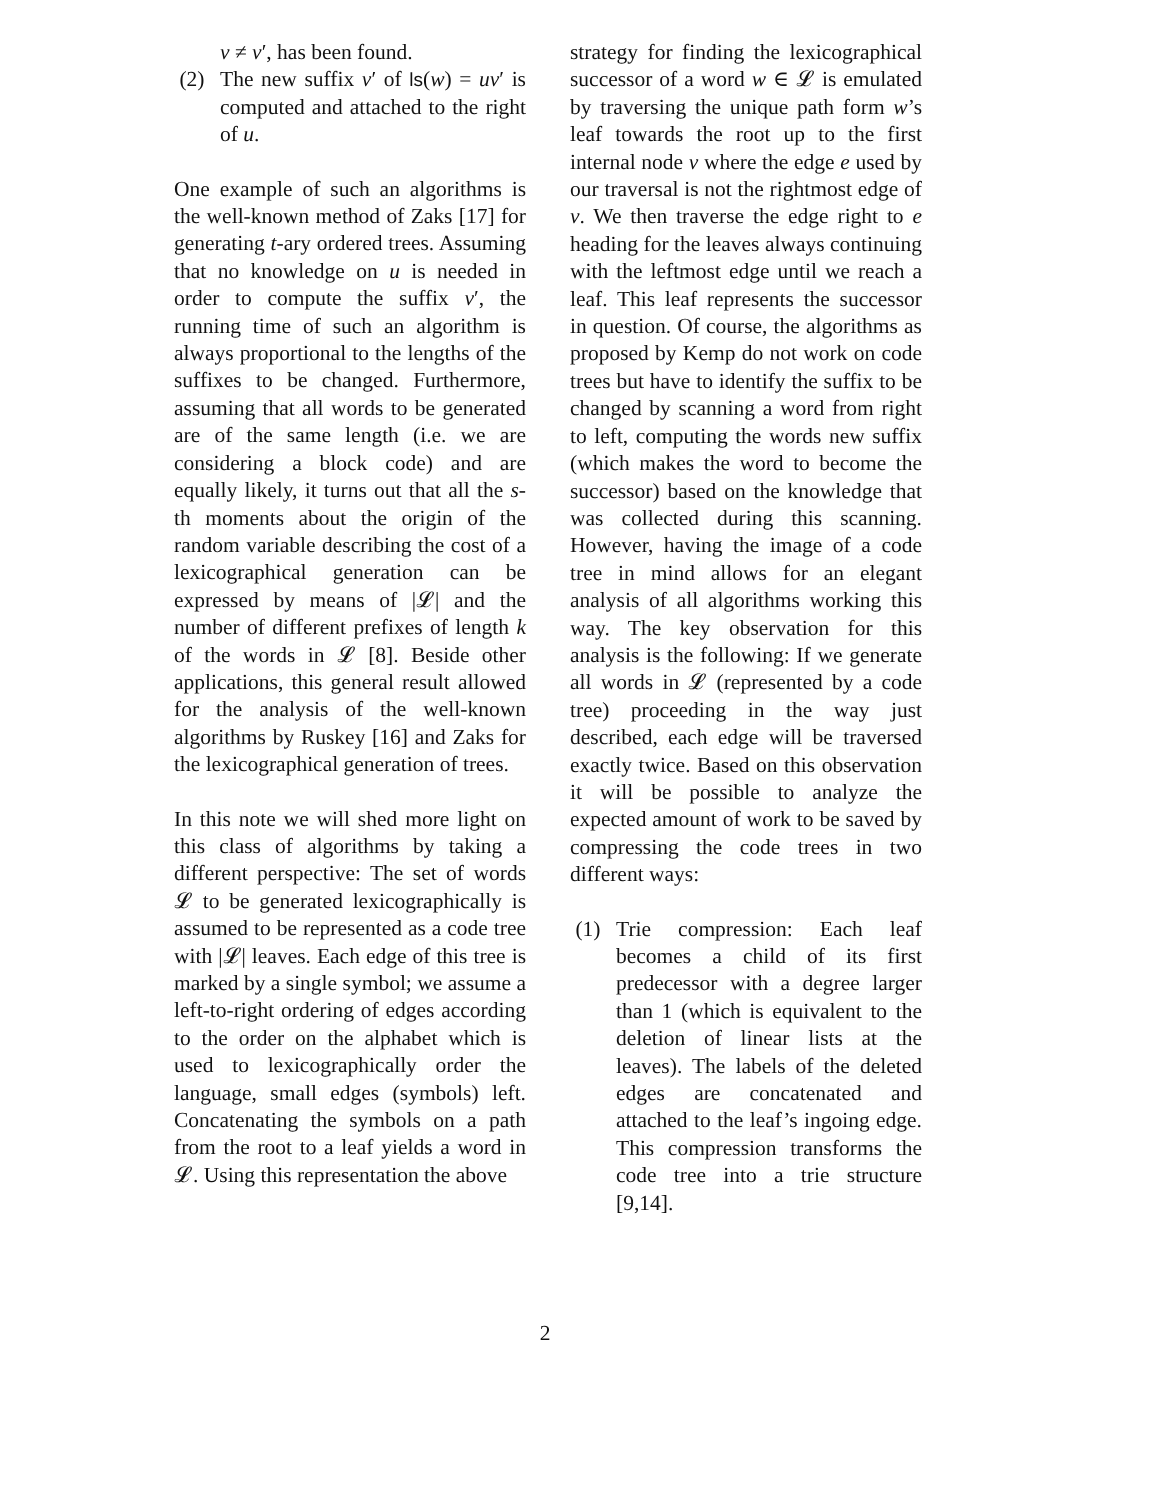v ≠ v′, has been found.
(2) The new suffix v′ of ls(w) = uv′ is computed and attached to the right of u.
One example of such an algorithms is the well-known method of Zaks [17] for generating t-ary ordered trees. Assuming that no knowledge on u is needed in order to compute the suffix v′, the running time of such an algorithm is always proportional to the lengths of the suffixes to be changed. Furthermore, assuming that all words to be generated are of the same length (i.e. we are considering a block code) and are equally likely, it turns out that all the s-th moments about the origin of the random variable describing the cost of a lexicographical generation can be expressed by means of |𝓛| and the number of different prefixes of length k of the words in 𝓛 [8]. Beside other applications, this general result allowed for the analysis of the well-known algorithms by Ruskey [16] and Zaks for the lexicographical generation of trees.
In this note we will shed more light on this class of algorithms by taking a different perspective: The set of words 𝓛 to be generated lexicographically is assumed to be represented as a code tree with |𝓛| leaves. Each edge of this tree is marked by a single symbol; we assume a left-to-right ordering of edges according to the order on the alphabet which is used to lexicographically order the language, small edges (symbols) left. Concatenating the symbols on a path from the root to a leaf yields a word in 𝓛. Using this representation the above
strategy for finding the lexicographical successor of a word w ∈ 𝓛 is emulated by traversing the unique path form w’s leaf towards the root up to the first internal node v where the edge e used by our traversal is not the rightmost edge of v. We then traverse the edge right to e heading for the leaves always continuing with the leftmost edge until we reach a leaf. This leaf represents the successor in question. Of course, the algorithms as proposed by Kemp do not work on code trees but have to identify the suffix to be changed by scanning a word from right to left, computing the words new suffix (which makes the word to become the successor) based on the knowledge that was collected during this scanning. However, having the image of a code tree in mind allows for an elegant analysis of all algorithms working this way. The key observation for this analysis is the following: If we generate all words in 𝓛 (represented by a code tree) proceeding in the way just described, each edge will be traversed exactly twice. Based on this observation it will be possible to analyze the expected amount of work to be saved by compressing the code trees in two different ways:
(1) Trie compression: Each leaf becomes a child of its first predecessor with a degree larger than 1 (which is equivalent to the deletion of linear lists at the leaves). The labels of the deleted edges are concatenated and attached to the leaf’s ingoing edge. This compression transforms the code tree into a trie structure [9,14].
2